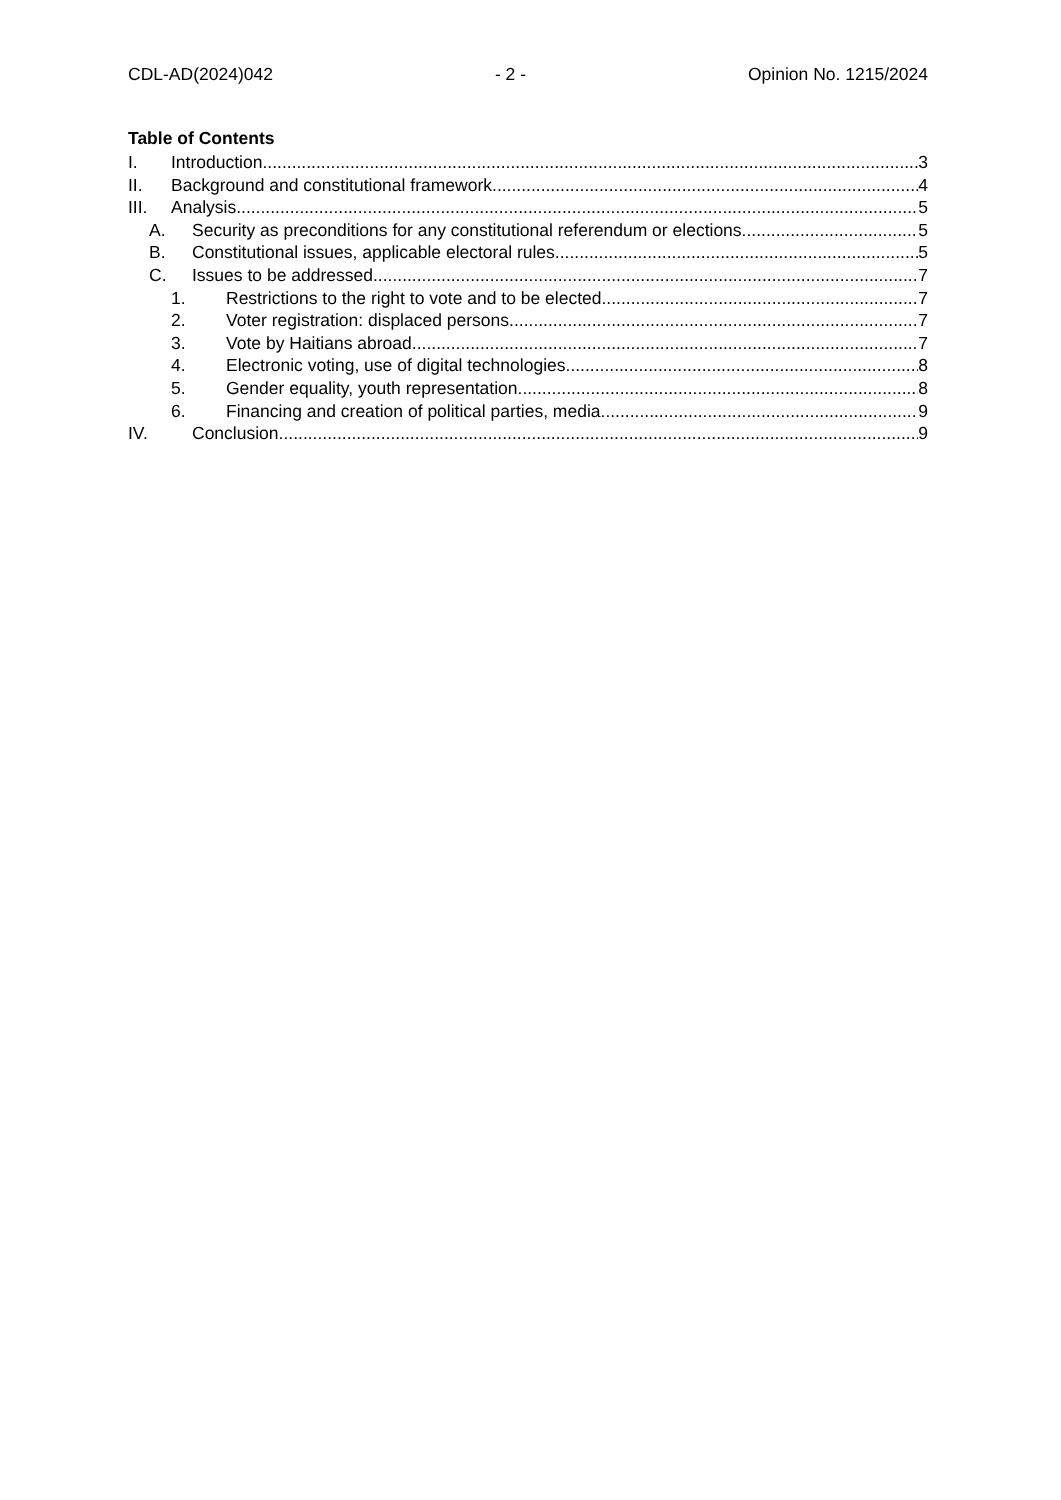CDL-AD(2024)042 - 2 - Opinion No. 1215/2024
Table of Contents
I. Introduction 3
II. Background and constitutional framework 4
III. Analysis 5
A. Security as preconditions for any constitutional referendum or elections 5
B. Constitutional issues, applicable electoral rules 5
C. Issues to be addressed 7
1. Restrictions to the right to vote and to be elected 7
2. Voter registration: displaced persons 7
3. Vote by Haitians abroad 7
4. Electronic voting, use of digital technologies 8
5. Gender equality, youth representation 8
6. Financing and creation of political parties, media 9
IV. Conclusion 9